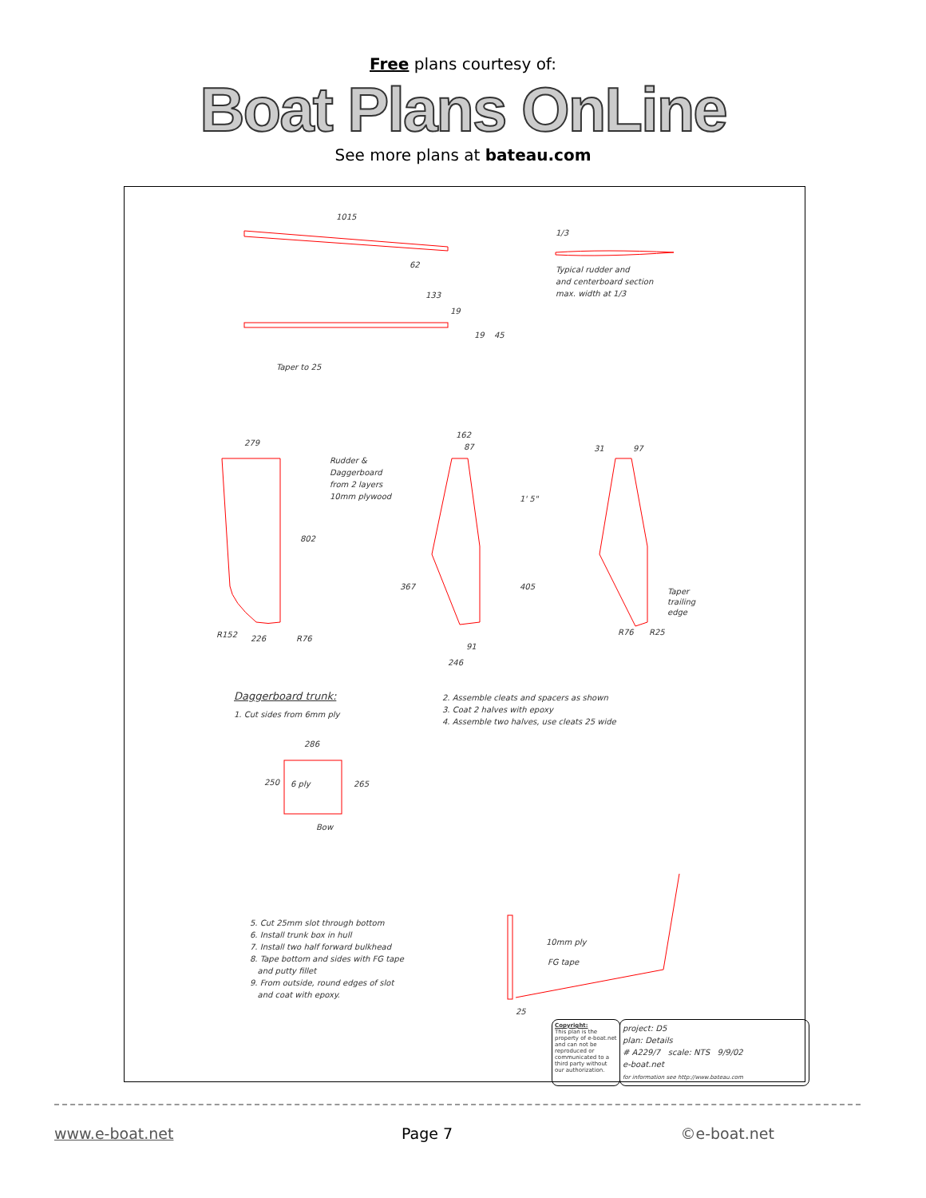Free plans courtesy of:
Boat Plans OnLine
See more plans at bateau.com
1015
62
1/3
Typical rudder and
and centerboard section
max. width at 1/3
133
19
19 45
Taper to 25
279
Rudder &
Daggerboard
from 2 layers
10mm plywood
802
R152 226 R76
162
87
1' 5"
367 405
91
246
31 97
Taper
trailing
edge
R76 R25
Daggerboard trunk:
1. Cut sides from 6mm ply
2. Assemble cleats and spacers as shown
3. Coat 2 halves with epoxy
4. Assemble two halves, use cleats 25 wide
286
250 6 ply 265
Bow
5. Cut 25mm slot through bottom
6. Install trunk box in hull
7. Install two half forward bulkhead
8. Tape bottom and sides with FG tape
and putty fillet
9. From outside, round edges of slot
and coat with epoxy.
10mm ply
FG tape
25
Copyright:
This plan is the property of e-boat.net and can not be reproduced or communicated to a third party without our authorization.
project: D5
plan: Details
# A229/7 scale: NTS 9/9/02
e-boat.net
for information see http://www.bateau.com
www.e-boat.net Page 7 ©e-boat.net